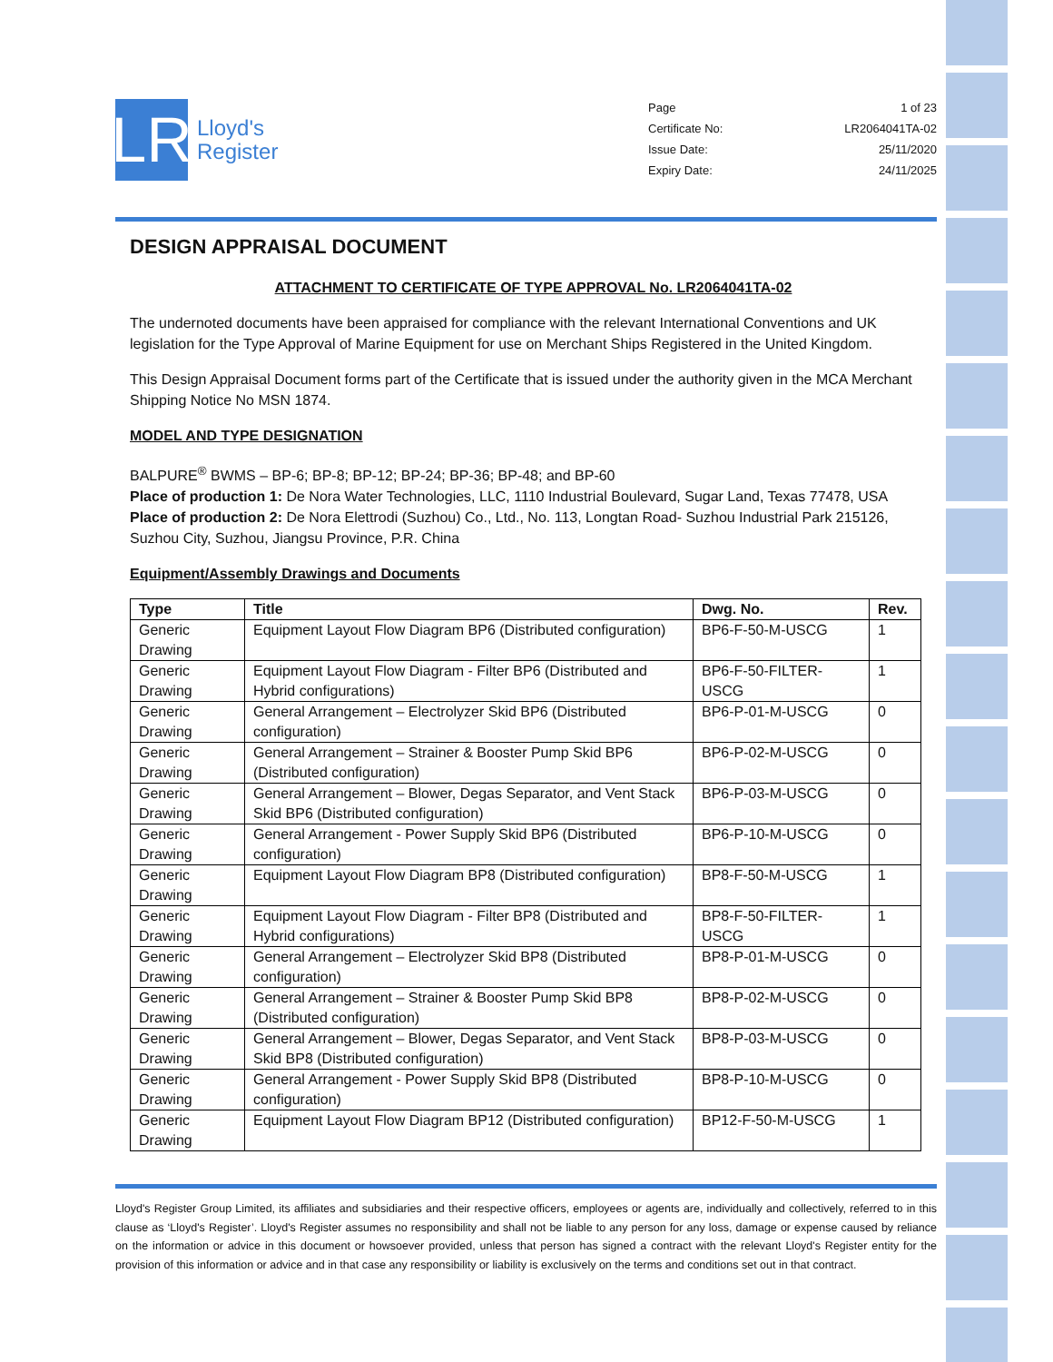LR
Lloyd's
Register
Page 1 of 23
Certificate No: LR2064041TA-02
Issue Date: 25/11/2020
Expiry Date: 24/11/2025
DESIGN APPRAISAL DOCUMENT
ATTACHMENT TO CERTIFICATE OF TYPE APPROVAL No. LR2064041TA-02
The undernoted documents have been appraised for compliance with the relevant International Conventions and UK legislation for the Type Approval of Marine Equipment for use on Merchant Ships Registered in the United Kingdom.
This Design Appraisal Document forms part of the Certificate that is issued under the authority given in the MCA Merchant Shipping Notice No MSN 1874.
MODEL AND TYPE DESIGNATION
BALPURE<sup>®</sup> BWMS – BP-6; BP-8; BP-12; BP-24; BP-36; BP-48; and BP-60
Place of production 1: De Nora Water Technologies, LLC, 1110 Industrial Boulevard, Sugar Land, Texas 77478, USA
Place of production 2: De Nora Elettrodi (Suzhou) Co., Ltd., No. 113, Longtan Road- Suzhou Industrial Park 215126, Suzhou City, Suzhou, Jiangsu Province, P.R. China
Equipment/Assembly Drawings and Documents
| Type | Title | Dwg. No. | Rev. |
| --- | --- | --- | --- |
| Generic Drawing | Equipment Layout Flow Diagram BP6 (Distributed configuration) | BP6-F-50-M-USCG | 1 |
| Generic Drawing | Equipment Layout Flow Diagram - Filter BP6 (Distributed and Hybrid configurations) | BP6-F-50-FILTER-USCG | 1 |
| Generic Drawing | General Arrangement – Electrolyzer Skid BP6 (Distributed configuration) | BP6-P-01-M-USCG | 0 |
| Generic Drawing | General Arrangement – Strainer & Booster Pump Skid BP6 (Distributed configuration) | BP6-P-02-M-USCG | 0 |
| Generic Drawing | General Arrangement – Blower, Degas Separator, and Vent Stack Skid BP6 (Distributed configuration) | BP6-P-03-M-USCG | 0 |
| Generic Drawing | General Arrangement - Power Supply Skid BP6 (Distributed configuration) | BP6-P-10-M-USCG | 0 |
| Generic Drawing | Equipment Layout Flow Diagram BP8 (Distributed configuration) | BP8-F-50-M-USCG | 1 |
| Generic Drawing | Equipment Layout Flow Diagram - Filter BP8 (Distributed and Hybrid configurations) | BP8-F-50-FILTER-USCG | 1 |
| Generic Drawing | General Arrangement – Electrolyzer Skid BP8 (Distributed configuration) | BP8-P-01-M-USCG | 0 |
| Generic Drawing | General Arrangement – Strainer & Booster Pump Skid BP8 (Distributed configuration) | BP8-P-02-M-USCG | 0 |
| Generic Drawing | General Arrangement – Blower, Degas Separator, and Vent Stack Skid BP8 (Distributed configuration) | BP8-P-03-M-USCG | 0 |
| Generic Drawing | General Arrangement - Power Supply Skid BP8 (Distributed configuration) | BP8-P-10-M-USCG | 0 |
| Generic Drawing | Equipment Layout Flow Diagram BP12 (Distributed configuration) | BP12-F-50-M-USCG | 1 |
Lloyd's Register Group Limited, its affiliates and subsidiaries and their respective officers, employees or agents are, individually and collectively, referred to in this clause as ‘Lloyd's Register’. Lloyd's Register assumes no responsibility and shall not be liable to any person for any loss, damage or expense caused by reliance on the information or advice in this document or howsoever provided, unless that person has signed a contract with the relevant Lloyd's Register entity for the provision of this information or advice and in that case any responsibility or liability is exclusively on the terms and conditions set out in that contract.